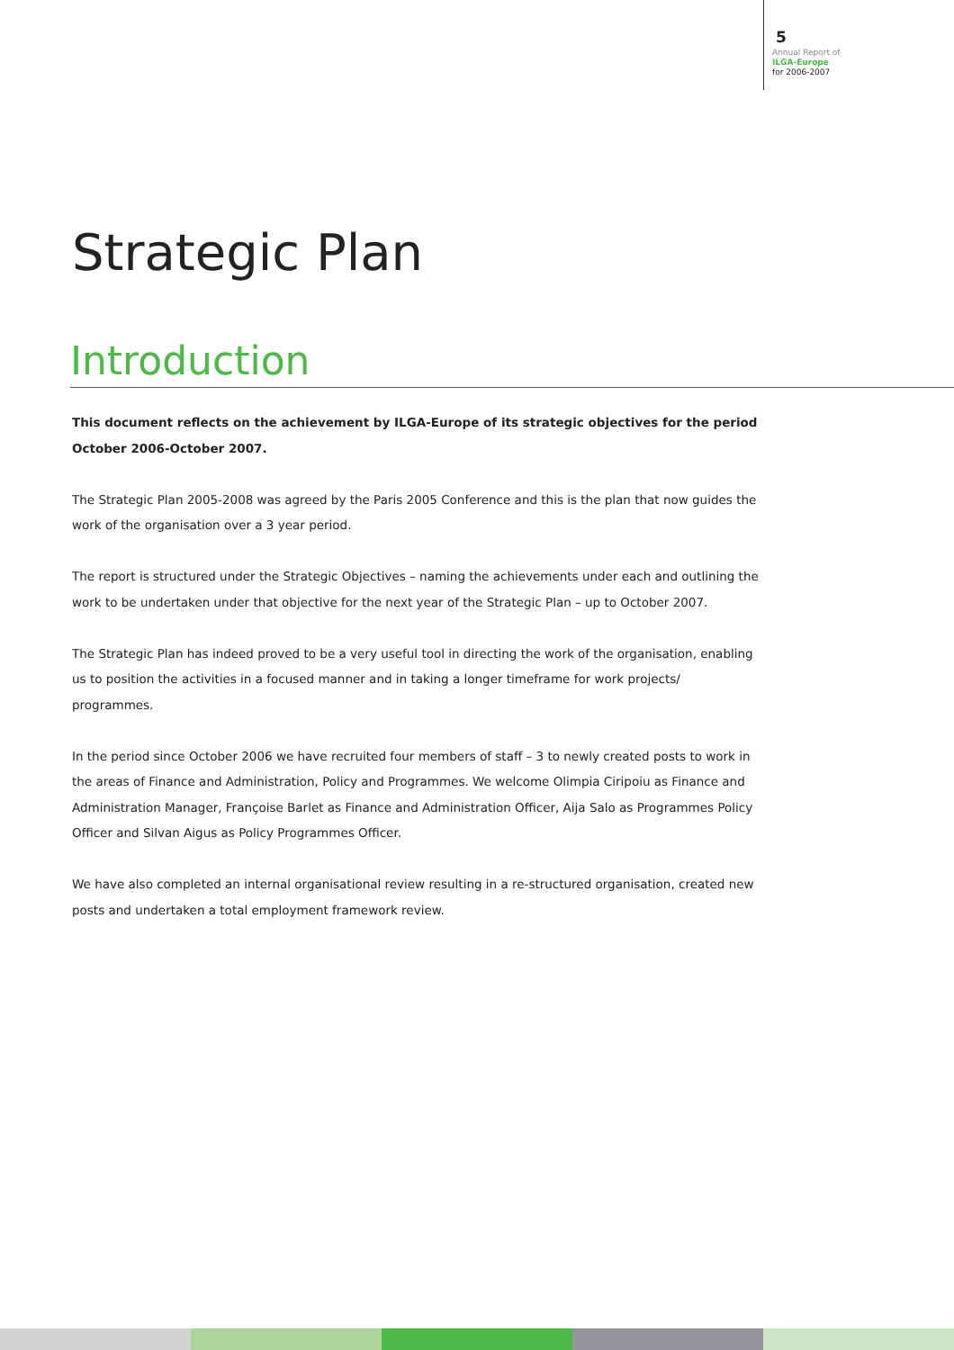5
Annual Report of
ILGA-Europe
for 2006-2007
Strategic Plan
Introduction
This document reflects on the achievement by ILGA-Europe of its strategic objectives for the period October 2006-October 2007.
The Strategic Plan 2005-2008 was agreed by the Paris 2005 Conference and this is the plan that now guides the work of the organisation over a 3 year period.
The report is structured under the Strategic Objectives – naming the achievements under each and outlining the work to be undertaken under that objective for the next year of the Strategic Plan – up to October 2007.
The Strategic Plan has indeed proved to be a very useful tool in directing the work of the organisation, enabling us to position the activities in a focused manner and in taking a longer timeframe for work projects/ programmes.
In the period since October 2006 we have recruited four members of staff – 3 to newly created posts to work in the areas of Finance and Administration, Policy and Programmes. We welcome Olimpia Ciripoiu as Finance and Administration Manager, Françoise Barlet as Finance and Administration Officer, Aija Salo as Programmes Policy Officer and Silvan Aigus as Policy Programmes Officer.
We have also completed an internal organisational review resulting in a re-structured organisation, created new posts and undertaken a total employment framework review.